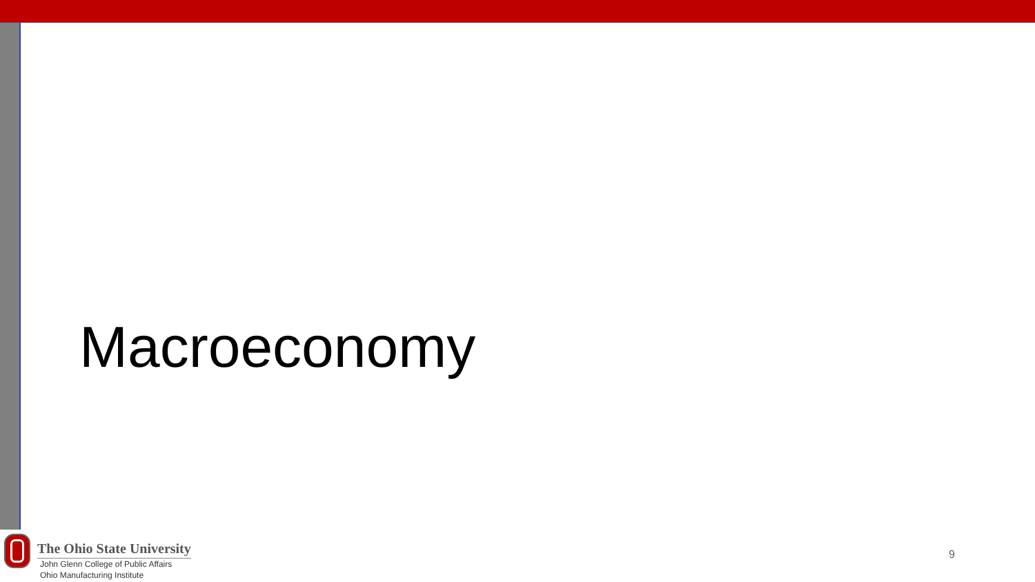Macroeconomy
The Ohio State University
John Glenn College of Public Affairs
Ohio Manufacturing Institute
9